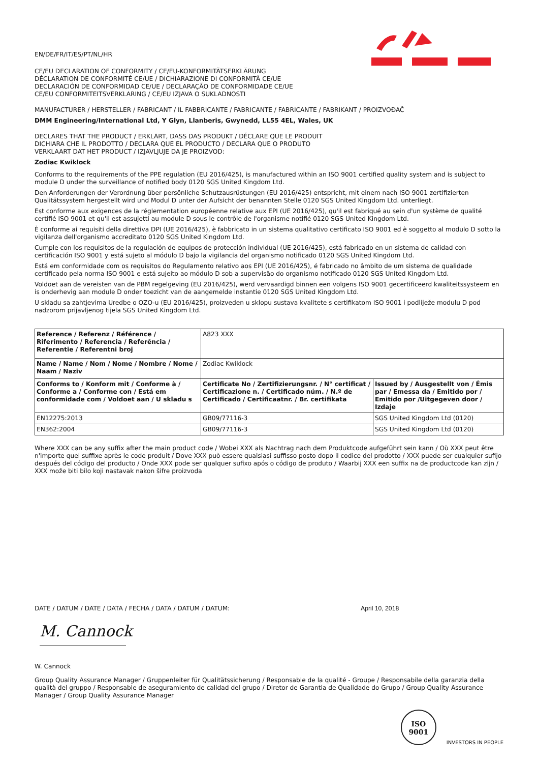EN/DE/FR/IT/ES/PT/NL/HR
CE/EU DECLARATION OF CONFORMITY / CE/EU-KONFORMITÄTSERKLÄRUNG
DÉCLARATION DE CONFORMITÉ CE/UE / DICHIARAZIONE DI CONFORMITÀ CE/UE
DECLARACIÓN DE CONFORMIDAD CE/UE / DECLARAÇÃO DE CONFORMIDADE CE/UE
CE/EU CONFORMITEITSVERKLARING / CE/EU IZJAVA O SUKLADNOSTI
MANUFACTURER / HERSTELLER / FABRICANT / IL FABBRICANTE / FABRICANTE / FABRICANTE / FABRIKANT / PROIZVOĐAČ
DMM Engineering/International Ltd, Y Glyn, Llanberis, Gwynedd, LL55 4EL, Wales, UK
DECLARES THAT THE PRODUCT / ERKLÄRT, DASS DAS PRODUKT / DÉCLARE QUE LE PRODUIT
DICHIARA CHE IL PRODOTTO / DECLARA QUE EL PRODUCTO / DECLARA QUE O PRODUTO
VERKLAART DAT HET PRODUCT / IZJAVLJUJE DA JE PROIZVOD:
Zodiac Kwiklock
Conforms to the requirements of the PPE regulation (EU 2016/425), is manufactured within an ISO 9001 certified quality system and is subject to module D under the surveillance of notified body 0120 SGS United Kingdom Ltd.
Den Anforderungen der Verordnung über persönliche Schutzausrüstungen (EU 2016/425) entspricht, mit einem nach ISO 9001 zertifizierten Qualitätssystem hergestellt wird und Modul D unter der Aufsicht der benannten Stelle 0120 SGS United Kingdom Ltd. unterliegt.
Est conforme aux exigences de la réglementation européenne relative aux EPI (UE 2016/425), qu'il est fabriqué au sein d'un système de qualité certifié ISO 9001 et qu'il est assujetti au module D sous le contrôle de l'organisme notifié 0120 SGS United Kingdom Ltd.
È conforme ai requisiti della direttiva DPI (UE 2016/425), è fabbricato in un sistema qualitativo certificato ISO 9001 ed è soggetto al modulo D sotto la vigilanza dell'organismo accreditato 0120 SGS United Kingdom Ltd.
Cumple con los requisitos de la regulación de equipos de protección individual (UE 2016/425), está fabricado en un sistema de calidad con certificación ISO 9001 y está sujeto al módulo D bajo la vigilancia del organismo notificado 0120 SGS United Kingdom Ltd.
Está em conformidade com os requisitos do Regulamento relativo aos EPI (UE 2016/425), é fabricado no âmbito de um sistema de qualidade certificado pela norma ISO 9001 e está sujeito ao módulo D sob a supervisão do organismo notificado 0120 SGS United Kingdom Ltd.
Voldoet aan de vereisten van de PBM regelgeving (EU 2016/425), werd vervaardigd binnen een volgens ISO 9001 gecertificeerd kwaliteitssysteem en is onderhevig aan module D onder toezicht van de aangemelde instantie 0120 SGS United Kingdom Ltd.
U skladu sa zahtjevima Uredbe o OZO-u (EU 2016/425), proizveden u sklopu sustava kvalitete s certifikatom ISO 9001 i podliježe modulu D pod nadzorom prijavljenog tijela SGS United Kingdom Ltd.
| Reference / Referenz / Référence / Riferimento / Referencia / Referência / Referentie / Referentni broj | A823 XXX | |
| Name / Name / Nom / Nome / Nombre / Nome / Naam / Naziv | Zodiac Kwiklock | |
| Conforms to / Konform mit / Conforme à / Conforme a / Conforme con / Está em conformidade com / Voldoet aan / U skladu s | Certificate No / Zertifizierungsnr. / N° certificat / Certificazione n. / Certificado núm. / N.º de Certificado / Certificaatnr. / Br. certifikata | Issued by / Ausgestellt von / Émis par / Emessa da / Emitido por / Emitido por /Uitgegeven door / Izdaje |
| EN12275:2013 | GB09/77116-3 | SGS United Kingdom Ltd (0120) |
| EN362:2004 | GB09/77116-3 | SGS United Kingdom Ltd (0120) |
Where XXX can be any suffix after the main product code / Wobei XXX als Nachtrag nach dem Produktcode aufgeführt sein kann / Où XXX peut être n'importe quel suffixe après le code produit / Dove XXX può essere qualsiasi suffisso posto dopo il codice del prodotto / XXX puede ser cualquier sufijo después del código del producto / Onde XXX pode ser qualquer sufixo após o código de produto / Waarbij XXX een suffix na de productcode kan zijn / XXX može biti bilo koji nastavak nakon šifre proizvoda
DATE / DATUM / DATE / DATA / FECHA / DATA / DATUM / DATUM: April 10, 2018
M. Cannock
W. Cannock
Group Quality Assurance Manager / Gruppenleiter für Qualitätssicherung / Responsable de la qualité - Groupe / Responsabile della garanzia della qualità del gruppo / Responsable de aseguramiento de calidad del grupo / Diretor de Garantia de Qualidade do Grupo / Group Quality Assurance Manager / Group Quality Assurance Manager
ISO
9001
INVESTORS IN PEOPLE